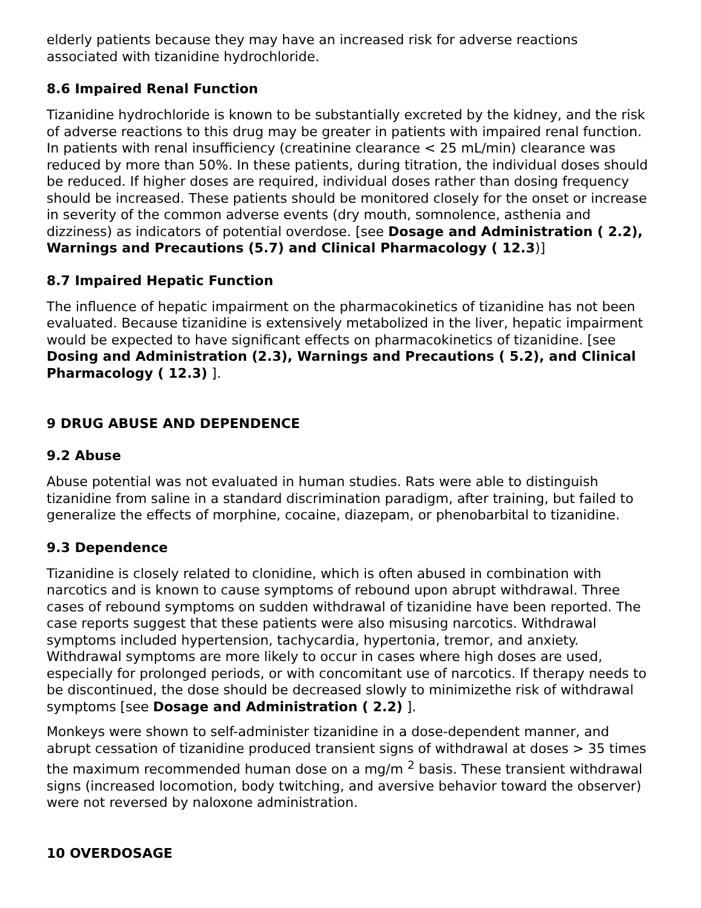elderly patients because they may have an increased risk for adverse reactions associated with tizanidine hydrochloride.
8.6 Impaired Renal Function
Tizanidine hydrochloride is known to be substantially excreted by the kidney, and the risk of adverse reactions to this drug may be greater in patients with impaired renal function. In patients with renal insufficiency (creatinine clearance < 25 mL/min) clearance was reduced by more than 50%. In these patients, during titration, the individual doses should be reduced. If higher doses are required, individual doses rather than dosing frequency should be increased. These patients should be monitored closely for the onset or increase in severity of the common adverse events (dry mouth, somnolence, asthenia and dizziness) as indicators of potential overdose. [see Dosage and Administration ( 2.2), Warnings and Precautions (5.7) and Clinical Pharmacology ( 12.3)]
8.7 Impaired Hepatic Function
The influence of hepatic impairment on the pharmacokinetics of tizanidine has not been evaluated. Because tizanidine is extensively metabolized in the liver, hepatic impairment would be expected to have significant effects on pharmacokinetics of tizanidine. [see Dosing and Administration (2.3), Warnings and Precautions ( 5.2), and Clinical Pharmacology ( 12.3) ].
9 DRUG ABUSE AND DEPENDENCE
9.2 Abuse
Abuse potential was not evaluated in human studies. Rats were able to distinguish tizanidine from saline in a standard discrimination paradigm, after training, but failed to generalize the effects of morphine, cocaine, diazepam, or phenobarbital to tizanidine.
9.3 Dependence
Tizanidine is closely related to clonidine, which is often abused in combination with narcotics and is known to cause symptoms of rebound upon abrupt withdrawal. Three cases of rebound symptoms on sudden withdrawal of tizanidine have been reported. The case reports suggest that these patients were also misusing narcotics. Withdrawal symptoms included hypertension, tachycardia, hypertonia, tremor, and anxiety. Withdrawal symptoms are more likely to occur in cases where high doses are used, especially for prolonged periods, or with concomitant use of narcotics. If therapy needs to be discontinued, the dose should be decreased slowly to minimizethe risk of withdrawal symptoms [see Dosage and Administration ( 2.2) ].
Monkeys were shown to self-administer tizanidine in a dose-dependent manner, and abrupt cessation of tizanidine produced transient signs of withdrawal at doses > 35 times the maximum recommended human dose on a mg/m <sup>2</sup> basis. These transient withdrawal signs (increased locomotion, body twitching, and aversive behavior toward the observer) were not reversed by naloxone administration.
10 OVERDOSAGE